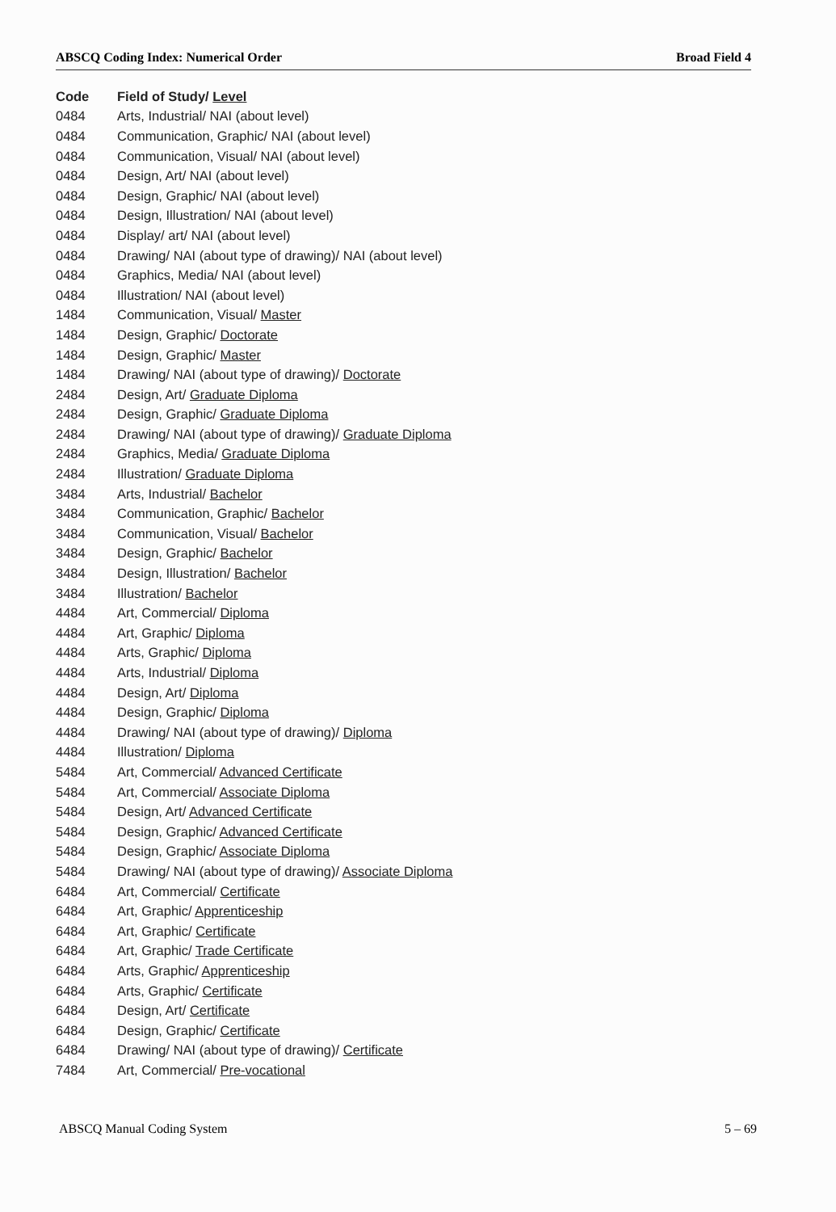ABSCQ Coding Index: Numerical Order Broad Field 4
| Code | Field of Study/ Level |
| --- | --- |
| 0484 | Arts, Industrial/ NAI (about level) |
| 0484 | Communication, Graphic/ NAI (about level) |
| 0484 | Communication, Visual/ NAI (about level) |
| 0484 | Design, Art/ NAI (about level) |
| 0484 | Design, Graphic/ NAI (about level) |
| 0484 | Design, Illustration/ NAI (about level) |
| 0484 | Display/ art/ NAI (about level) |
| 0484 | Drawing/ NAI (about type of drawing)/ NAI (about level) |
| 0484 | Graphics, Media/ NAI (about level) |
| 0484 | Illustration/ NAI (about level) |
| 1484 | Communication, Visual/ Master |
| 1484 | Design, Graphic/ Doctorate |
| 1484 | Design, Graphic/ Master |
| 1484 | Drawing/ NAI (about type of drawing)/ Doctorate |
| 2484 | Design, Art/ Graduate Diploma |
| 2484 | Design, Graphic/ Graduate Diploma |
| 2484 | Drawing/ NAI (about type of drawing)/ Graduate Diploma |
| 2484 | Graphics, Media/ Graduate Diploma |
| 2484 | Illustration/ Graduate Diploma |
| 3484 | Arts, Industrial/ Bachelor |
| 3484 | Communication, Graphic/ Bachelor |
| 3484 | Communication, Visual/ Bachelor |
| 3484 | Design, Graphic/ Bachelor |
| 3484 | Design, Illustration/ Bachelor |
| 3484 | Illustration/ Bachelor |
| 4484 | Art, Commercial/ Diploma |
| 4484 | Art, Graphic/ Diploma |
| 4484 | Arts, Graphic/ Diploma |
| 4484 | Arts, Industrial/ Diploma |
| 4484 | Design, Art/ Diploma |
| 4484 | Design, Graphic/ Diploma |
| 4484 | Drawing/ NAI (about type of drawing)/ Diploma |
| 4484 | Illustration/ Diploma |
| 5484 | Art, Commercial/ Advanced Certificate |
| 5484 | Art, Commercial/ Associate Diploma |
| 5484 | Design, Art/ Advanced Certificate |
| 5484 | Design, Graphic/ Advanced Certificate |
| 5484 | Design, Graphic/ Associate Diploma |
| 5484 | Drawing/ NAI (about type of drawing)/ Associate Diploma |
| 6484 | Art, Commercial/ Certificate |
| 6484 | Art, Graphic/ Apprenticeship |
| 6484 | Art, Graphic/ Certificate |
| 6484 | Art, Graphic/ Trade Certificate |
| 6484 | Arts, Graphic/ Apprenticeship |
| 6484 | Arts, Graphic/ Certificate |
| 6484 | Design, Art/ Certificate |
| 6484 | Design, Graphic/ Certificate |
| 6484 | Drawing/ NAI (about type of drawing)/ Certificate |
| 7484 | Art, Commercial/ Pre-vocational |
ABSCQ Manual Coding System 5 – 69